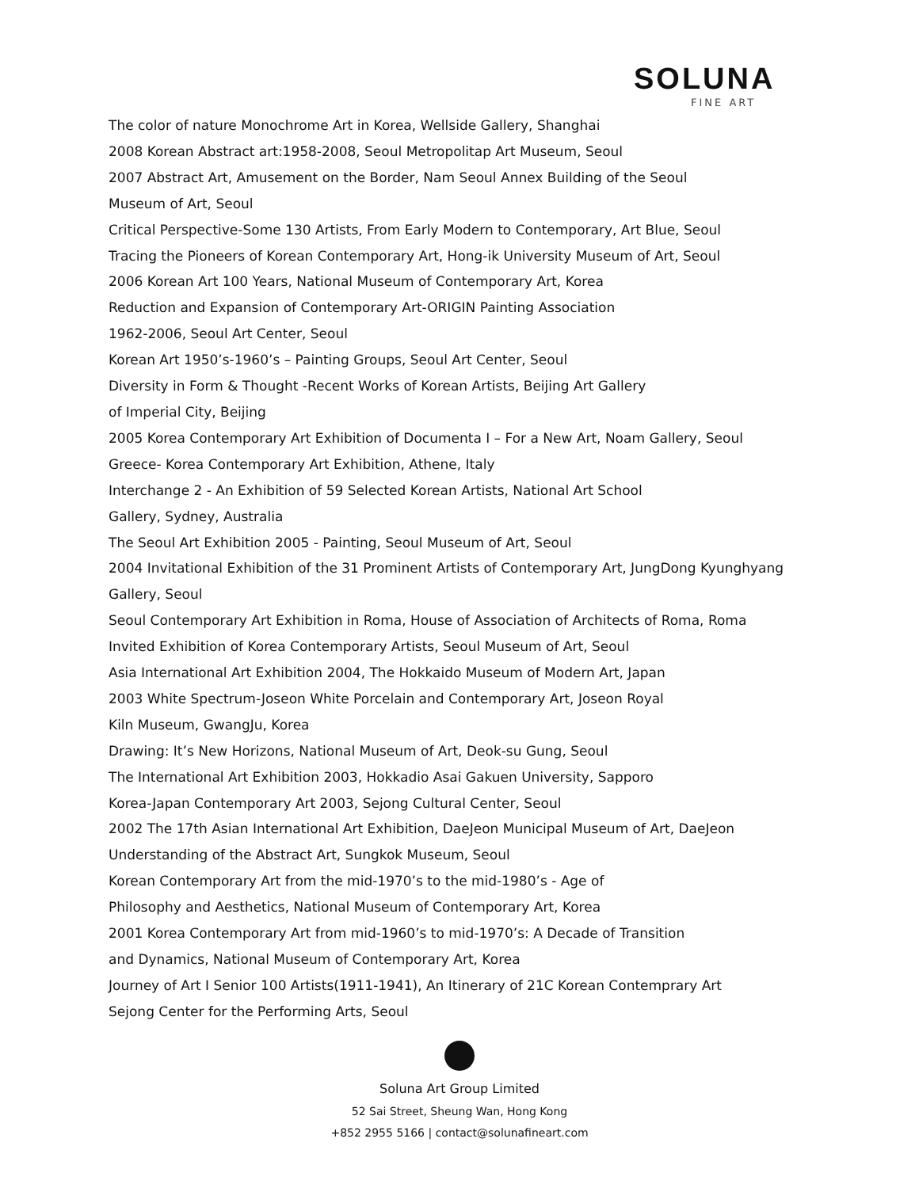SOLUNA
FINE ART
The color of nature Monochrome Art in Korea, Wellside Gallery, Shanghai
2008 Korean Abstract art:1958-2008, Seoul Metropolitap Art Museum, Seoul
2007 Abstract Art, Amusement on the Border, Nam Seoul Annex Building of the Seoul
Museum of Art, Seoul
Critical Perspective-Some 130 Artists, From Early Modern to Contemporary, Art Blue, Seoul
Tracing the Pioneers of Korean Contemporary Art, Hong-ik University Museum of Art, Seoul
2006 Korean Art 100 Years, National Museum of Contemporary Art, Korea
Reduction and Expansion of Contemporary Art-ORIGIN Painting Association
1962-2006, Seoul Art Center, Seoul
Korean Art 1950’s-1960’s – Painting Groups, Seoul Art Center, Seoul
Diversity in Form & Thought -Recent Works of Korean Artists, Beijing Art Gallery
of Imperial City, Beijing
2005 Korea Contemporary Art Exhibition of Documenta I – For a New Art, Noam Gallery, Seoul
Greece- Korea Contemporary Art Exhibition, Athene, Italy
Interchange 2 - An Exhibition of 59 Selected Korean Artists, National Art School
Gallery, Sydney, Australia
The Seoul Art Exhibition 2005 - Painting, Seoul Museum of Art, Seoul
2004 Invitational Exhibition of the 31 Prominent Artists of Contemporary Art, JungDong Kyunghyang
Gallery, Seoul
Seoul Contemporary Art Exhibition in Roma, House of Association of Architects of Roma, Roma
Invited Exhibition of Korea Contemporary Artists, Seoul Museum of Art, Seoul
Asia International Art Exhibition 2004, The Hokkaido Museum of Modern Art, Japan
2003 White Spectrum-Joseon White Porcelain and Contemporary Art, Joseon Royal
Kiln Museum, GwangJu, Korea
Drawing: It’s New Horizons, National Museum of Art, Deok-su Gung, Seoul
The International Art Exhibition 2003, Hokkadio Asai Gakuen University, Sapporo
Korea-Japan Contemporary Art 2003, Sejong Cultural Center, Seoul
2002 The 17th Asian International Art Exhibition, DaeJeon Municipal Museum of Art, DaeJeon
Understanding of the Abstract Art, Sungkok Museum, Seoul
Korean Contemporary Art from the mid-1970’s to the mid-1980’s - Age of
Philosophy and Aesthetics, National Museum of Contemporary Art, Korea
2001 Korea Contemporary Art from mid-1960’s to mid-1970’s: A Decade of Transition
and Dynamics, National Museum of Contemporary Art, Korea
Journey of Art I Senior 100 Artists(1911-1941), An Itinerary of 21C Korean Contemprary Art
Sejong Center for the Performing Arts, Seoul
Soluna Art Group Limited
52 Sai Street, Sheung Wan, Hong Kong
+852 2955 5166 | contact@solunafineart.com